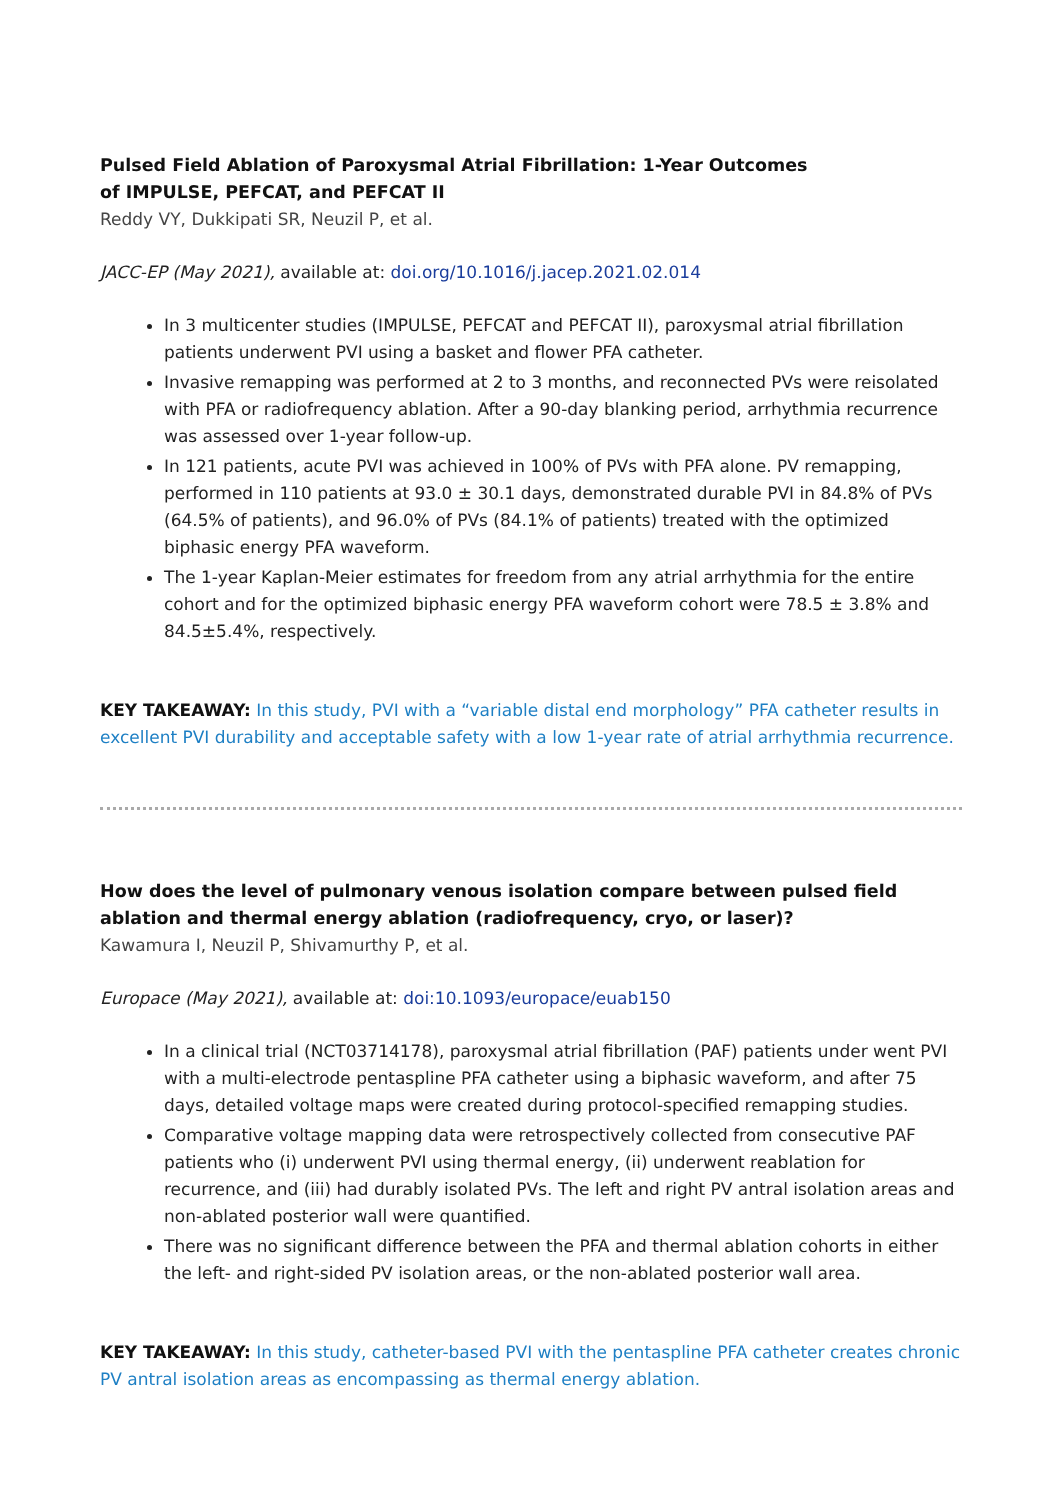Pulsed Field Ablation of Paroxysmal Atrial Fibrillation: 1-Year Outcomes
of IMPULSE, PEFCAT, and PEFCAT II
Reddy VY, Dukkipati SR, Neuzil P, et al.
JACC-EP (May 2021), available at: doi.org/10.1016/j.jacep.2021.02.014
In 3 multicenter studies (IMPULSE, PEFCAT and PEFCAT II), paroxysmal atrial fibrillation patients underwent PVI using a basket and flower PFA catheter.
Invasive remapping was performed at 2 to 3 months, and reconnected PVs were reisolated with PFA or radiofrequency ablation. After a 90-day blanking period, arrhythmia recurrence was assessed over 1-year follow-up.
In 121 patients, acute PVI was achieved in 100% of PVs with PFA alone. PV remapping, performed in 110 patients at 93.0 ± 30.1 days, demonstrated durable PVI in 84.8% of PVs (64.5% of patients), and 96.0% of PVs (84.1% of patients) treated with the optimized biphasic energy PFA waveform.
The 1-year Kaplan-Meier estimates for freedom from any atrial arrhythmia for the entire cohort and for the optimized biphasic energy PFA waveform cohort were 78.5 ± 3.8% and 84.5±5.4%, respectively.
KEY TAKEAWAY: In this study, PVI with a “variable distal end morphology” PFA catheter results in excellent PVI durability and acceptable safety with a low 1-year rate of atrial arrhythmia recurrence.
How does the level of pulmonary venous isolation compare between pulsed field ablation and thermal energy ablation (radiofrequency, cryo, or laser)?
Kawamura I, Neuzil P, Shivamurthy P, et al.
Europace (May 2021), available at: doi:10.1093/europace/euab150
In a clinical trial (NCT03714178), paroxysmal atrial fibrillation (PAF) patients under went PVI with a multi-electrode pentaspline PFA catheter using a biphasic waveform, and after 75 days, detailed voltage maps were created during protocol-specified remapping studies.
Comparative voltage mapping data were retrospectively collected from consecutive PAF patients who (i) underwent PVI using thermal energy, (ii) underwent reablation for recurrence, and (iii) had durably isolated PVs. The left and right PV antral isolation areas and non-ablated posterior wall were quantified.
There was no significant difference between the PFA and thermal ablation cohorts in either the left- and right-sided PV isolation areas, or the non-ablated posterior wall area.
KEY TAKEAWAY: In this study, catheter-based PVI with the pentaspline PFA catheter creates chronic PV antral isolation areas as encompassing as thermal energy ablation.